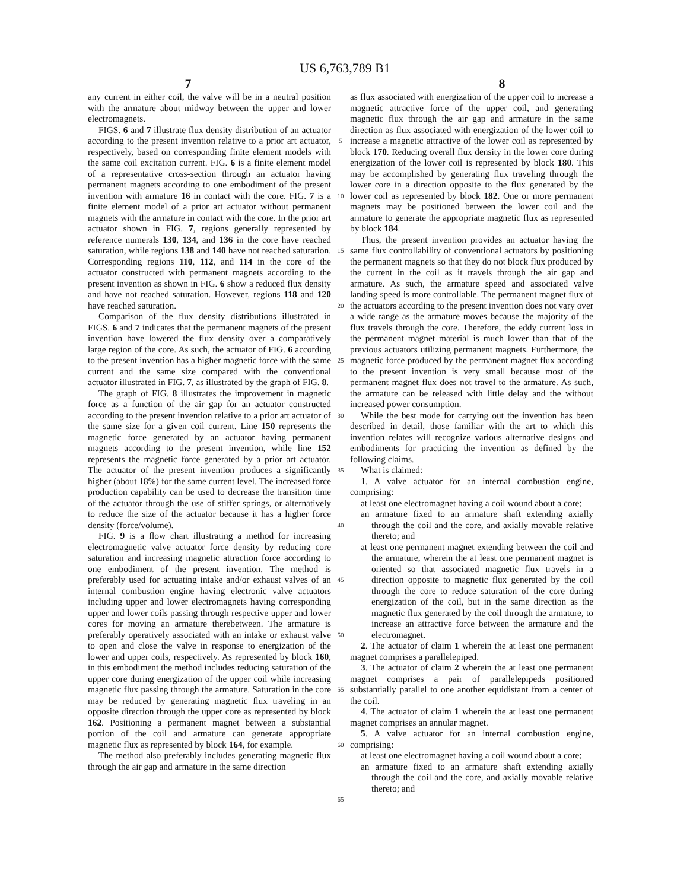US 6,763,789 B1
7 8
any current in either coil, the valve will be in a neutral position with the armature about midway between the upper and lower electromagnets.
FIGS. 6 and 7 illustrate flux density distribution of an actuator according to the present invention relative to a prior art actuator, respectively, based on corresponding finite element models with the same coil excitation current. FIG. 6 is a finite element model of a representative cross-section through an actuator having permanent magnets according to one embodiment of the present invention with armature 16 in contact with the core. FIG. 7 is a finite element model of a prior art actuator without permanent magnets with the armature in contact with the core. In the prior art actuator shown in FIG. 7, regions generally represented by reference numerals 130, 134, and 136 in the core have reached saturation, while regions 138 and 140 have not reached saturation. Corresponding regions 110, 112, and 114 in the core of the actuator constructed with permanent magnets according to the present invention as shown in FIG. 6 show a reduced flux density and have not reached saturation. However, regions 118 and 120 have reached saturation.
Comparison of the flux density distributions illustrated in FIGS. 6 and 7 indicates that the permanent magnets of the present invention have lowered the flux density over a comparatively large region of the core. As such, the actuator of FIG. 6 according to the present invention has a higher magnetic force with the same current and the same size compared with the conventional actuator illustrated in FIG. 7, as illustrated by the graph of FIG. 8.
The graph of FIG. 8 illustrates the improvement in magnetic force as a function of the air gap for an actuator constructed according to the present invention relative to a prior art actuator of the same size for a given coil current. Line 150 represents the magnetic force generated by an actuator having permanent magnets according to the present invention, while line 152 represents the magnetic force generated by a prior art actuator. The actuator of the present invention produces a significantly higher (about 18%) for the same current level. The increased force production capability can be used to decrease the transition time of the actuator through the use of stiffer springs, or alternatively to reduce the size of the actuator because it has a higher force density (force/volume).
FIG. 9 is a flow chart illustrating a method for increasing electromagnetic valve actuator force density by reducing core saturation and increasing magnetic attraction force according to one embodiment of the present invention. The method is preferably used for actuating intake and/or exhaust valves of an internal combustion engine having electronic valve actuators including upper and lower electromagnets having corresponding upper and lower coils passing through respective upper and lower cores for moving an armature therebetween. The armature is preferably operatively associated with an intake or exhaust valve to open and close the valve in response to energization of the lower and upper coils, respectively. As represented by block 160, in this embodiment the method includes reducing saturation of the upper core during energization of the upper coil while increasing magnetic flux passing through the armature. Saturation in the core may be reduced by generating magnetic flux traveling in an opposite direction through the upper core as represented by block 162. Positioning a permanent magnet between a substantial portion of the coil and armature can generate appropriate magnetic flux as represented by block 164, for example.
The method also preferably includes generating magnetic flux through the air gap and armature in the same direction
5
10
15
20
25
30
35
40
45
50
55
60
65
as flux associated with energization of the upper coil to increase a magnetic attractive force of the upper coil, and generating magnetic flux through the air gap and armature in the same direction as flux associated with energization of the lower coil to increase a magnetic attractive of the lower coil as represented by block 170. Reducing overall flux density in the lower core during energization of the lower coil is represented by block 180. This may be accomplished by generating flux traveling through the lower core in a direction opposite to the flux generated by the lower coil as represented by block 182. One or more permanent magnets may be positioned between the lower coil and the armature to generate the appropriate magnetic flux as represented by block 184.
Thus, the present invention provides an actuator having the same flux controllability of conventional actuators by positioning the permanent magnets so that they do not block flux produced by the current in the coil as it travels through the air gap and armature. As such, the armature speed and associated valve landing speed is more controllable. The permanent magnet flux of the actuators according to the present invention does not vary over a wide range as the armature moves because the majority of the flux travels through the core. Therefore, the eddy current loss in the permanent magnet material is much lower than that of the previous actuators utilizing permanent magnets. Furthermore, the magnetic force produced by the permanent magnet flux according to the present invention is very small because most of the permanent magnet flux does not travel to the armature. As such, the armature can be released with little delay and the without increased power consumption.
While the best mode for carrying out the invention has been described in detail, those familiar with the art to which this invention relates will recognize various alternative designs and embodiments for practicing the invention as defined by the following claims.
What is claimed:
1. A valve actuator for an internal combustion engine, comprising:
at least one electromagnet having a coil wound about a core;
an armature fixed to an armature shaft extending axially through the coil and the core, and axially movable relative thereto; and
at least one permanent magnet extending between the coil and the armature, wherein the at least one permanent magnet is oriented so that associated magnetic flux travels in a direction opposite to magnetic flux generated by the coil through the core to reduce saturation of the core during energization of the coil, but in the same direction as the magnetic flux generated by the coil through the armature, to increase an attractive force between the armature and the electromagnet.
2. The actuator of claim 1 wherein the at least one permanent magnet comprises a parallelepiped.
3. The actuator of claim 2 wherein the at least one permanent magnet comprises a pair of parallelepipeds positioned substantially parallel to one another equidistant from a center of the coil.
4. The actuator of claim 1 wherein the at least one permanent magnet comprises an annular magnet.
5. A valve actuator for an internal combustion engine, comprising:
at least one electromagnet having a coil wound about a core;
an armature fixed to an armature shaft extending axially through the coil and the core, and axially movable relative thereto; and